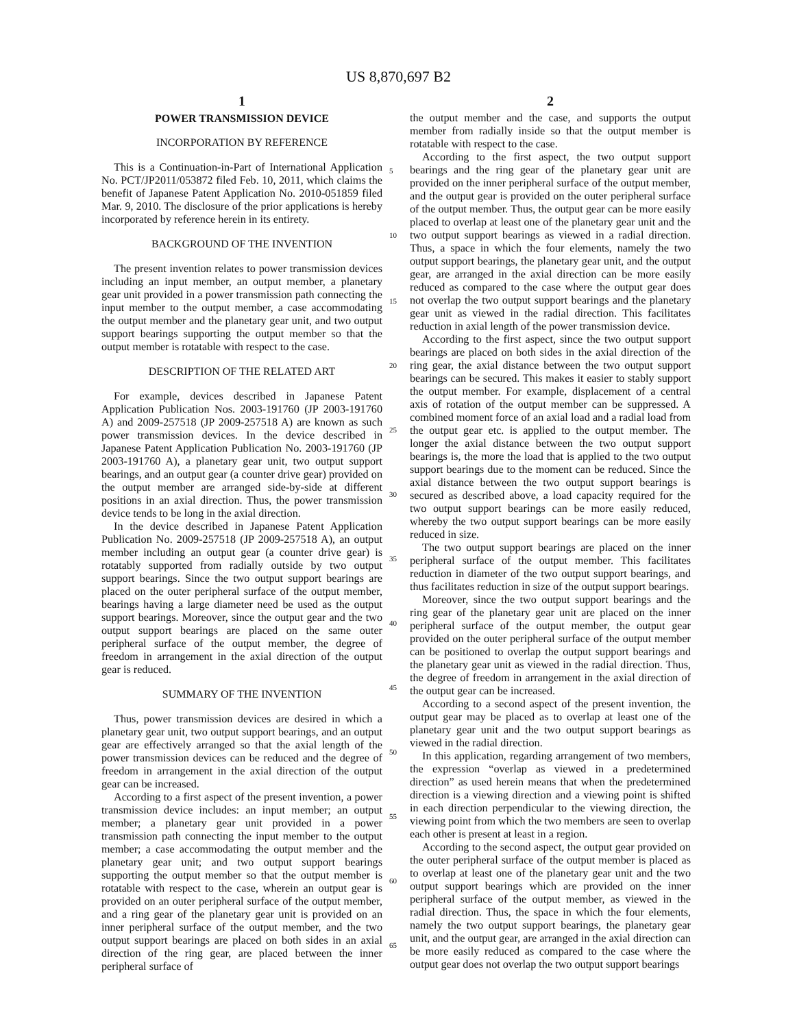US 8,870,697 B2
1
POWER TRANSMISSION DEVICE
INCORPORATION BY REFERENCE
This is a Continuation-in-Part of International Application No. PCT/JP2011/053872 filed Feb. 10, 2011, which claims the benefit of Japanese Patent Application No. 2010-051859 filed Mar. 9, 2010. The disclosure of the prior applications is hereby incorporated by reference herein in its entirety.
BACKGROUND OF THE INVENTION
The present invention relates to power transmission devices including an input member, an output member, a planetary gear unit provided in a power transmission path connecting the input member to the output member, a case accommodating the output member and the planetary gear unit, and two output support bearings supporting the output member so that the output member is rotatable with respect to the case.
DESCRIPTION OF THE RELATED ART
For example, devices described in Japanese Patent Application Publication Nos. 2003-191760 (JP 2003-191760 A) and 2009-257518 (JP 2009-257518 A) are known as such power transmission devices. In the device described in Japanese Patent Application Publication No. 2003-191760 (JP 2003-191760 A), a planetary gear unit, two output support bearings, and an output gear (a counter drive gear) provided on the output member are arranged side-by-side at different positions in an axial direction. Thus, the power transmission device tends to be long in the axial direction.
In the device described in Japanese Patent Application Publication No. 2009-257518 (JP 2009-257518 A), an output member including an output gear (a counter drive gear) is rotatably supported from radially outside by two output support bearings. Since the two output support bearings are placed on the outer peripheral surface of the output member, bearings having a large diameter need be used as the output support bearings. Moreover, since the output gear and the two output support bearings are placed on the same outer peripheral surface of the output member, the degree of freedom in arrangement in the axial direction of the output gear is reduced.
SUMMARY OF THE INVENTION
Thus, power transmission devices are desired in which a planetary gear unit, two output support bearings, and an output gear are effectively arranged so that the axial length of the power transmission devices can be reduced and the degree of freedom in arrangement in the axial direction of the output gear can be increased.
According to a first aspect of the present invention, a power transmission device includes: an input member; an output member; a planetary gear unit provided in a power transmission path connecting the input member to the output member; a case accommodating the output member and the planetary gear unit; and two output support bearings supporting the output member so that the output member is rotatable with respect to the case, wherein an output gear is provided on an outer peripheral surface of the output member, and a ring gear of the planetary gear unit is provided on an inner peripheral surface of the output member, and the two output support bearings are placed on both sides in an axial direction of the ring gear, are placed between the inner peripheral surface of
2
the output member and the case, and supports the output member from radially inside so that the output member is rotatable with respect to the case.
According to the first aspect, the two output support bearings and the ring gear of the planetary gear unit are provided on the inner peripheral surface of the output member, and the output gear is provided on the outer peripheral surface of the output member. Thus, the output gear can be more easily placed to overlap at least one of the planetary gear unit and the two output support bearings as viewed in a radial direction. Thus, a space in which the four elements, namely the two output support bearings, the planetary gear unit, and the output gear, are arranged in the axial direction can be more easily reduced as compared to the case where the output gear does not overlap the two output support bearings and the planetary gear unit as viewed in the radial direction. This facilitates reduction in axial length of the power transmission device.
According to the first aspect, since the two output support bearings are placed on both sides in the axial direction of the ring gear, the axial distance between the two output support bearings can be secured. This makes it easier to stably support the output member. For example, displacement of a central axis of rotation of the output member can be suppressed. A combined moment force of an axial load and a radial load from the output gear etc. is applied to the output member. The longer the axial distance between the two output support bearings is, the more the load that is applied to the two output support bearings due to the moment can be reduced. Since the axial distance between the two output support bearings is secured as described above, a load capacity required for the two output support bearings can be more easily reduced, whereby the two output support bearings can be more easily reduced in size.
The two output support bearings are placed on the inner peripheral surface of the output member. This facilitates reduction in diameter of the two output support bearings, and thus facilitates reduction in size of the output support bearings.
Moreover, since the two output support bearings and the ring gear of the planetary gear unit are placed on the inner peripheral surface of the output member, the output gear provided on the outer peripheral surface of the output member can be positioned to overlap the output support bearings and the planetary gear unit as viewed in the radial direction. Thus, the degree of freedom in arrangement in the axial direction of the output gear can be increased.
According to a second aspect of the present invention, the output gear may be placed as to overlap at least one of the planetary gear unit and the two output support bearings as viewed in the radial direction.
In this application, regarding arrangement of two members, the expression “overlap as viewed in a predetermined direction” as used herein means that when the predetermined direction is a viewing direction and a viewing point is shifted in each direction perpendicular to the viewing direction, the viewing point from which the two members are seen to overlap each other is present at least in a region.
According to the second aspect, the output gear provided on the outer peripheral surface of the output member is placed as to overlap at least one of the planetary gear unit and the two output support bearings which are provided on the inner peripheral surface of the output member, as viewed in the radial direction. Thus, the space in which the four elements, namely the two output support bearings, the planetary gear unit, and the output gear, are arranged in the axial direction can be more easily reduced as compared to the case where the output gear does not overlap the two output support bearings
5
10
15
20
25
30
35
40
45
50
55
60
65